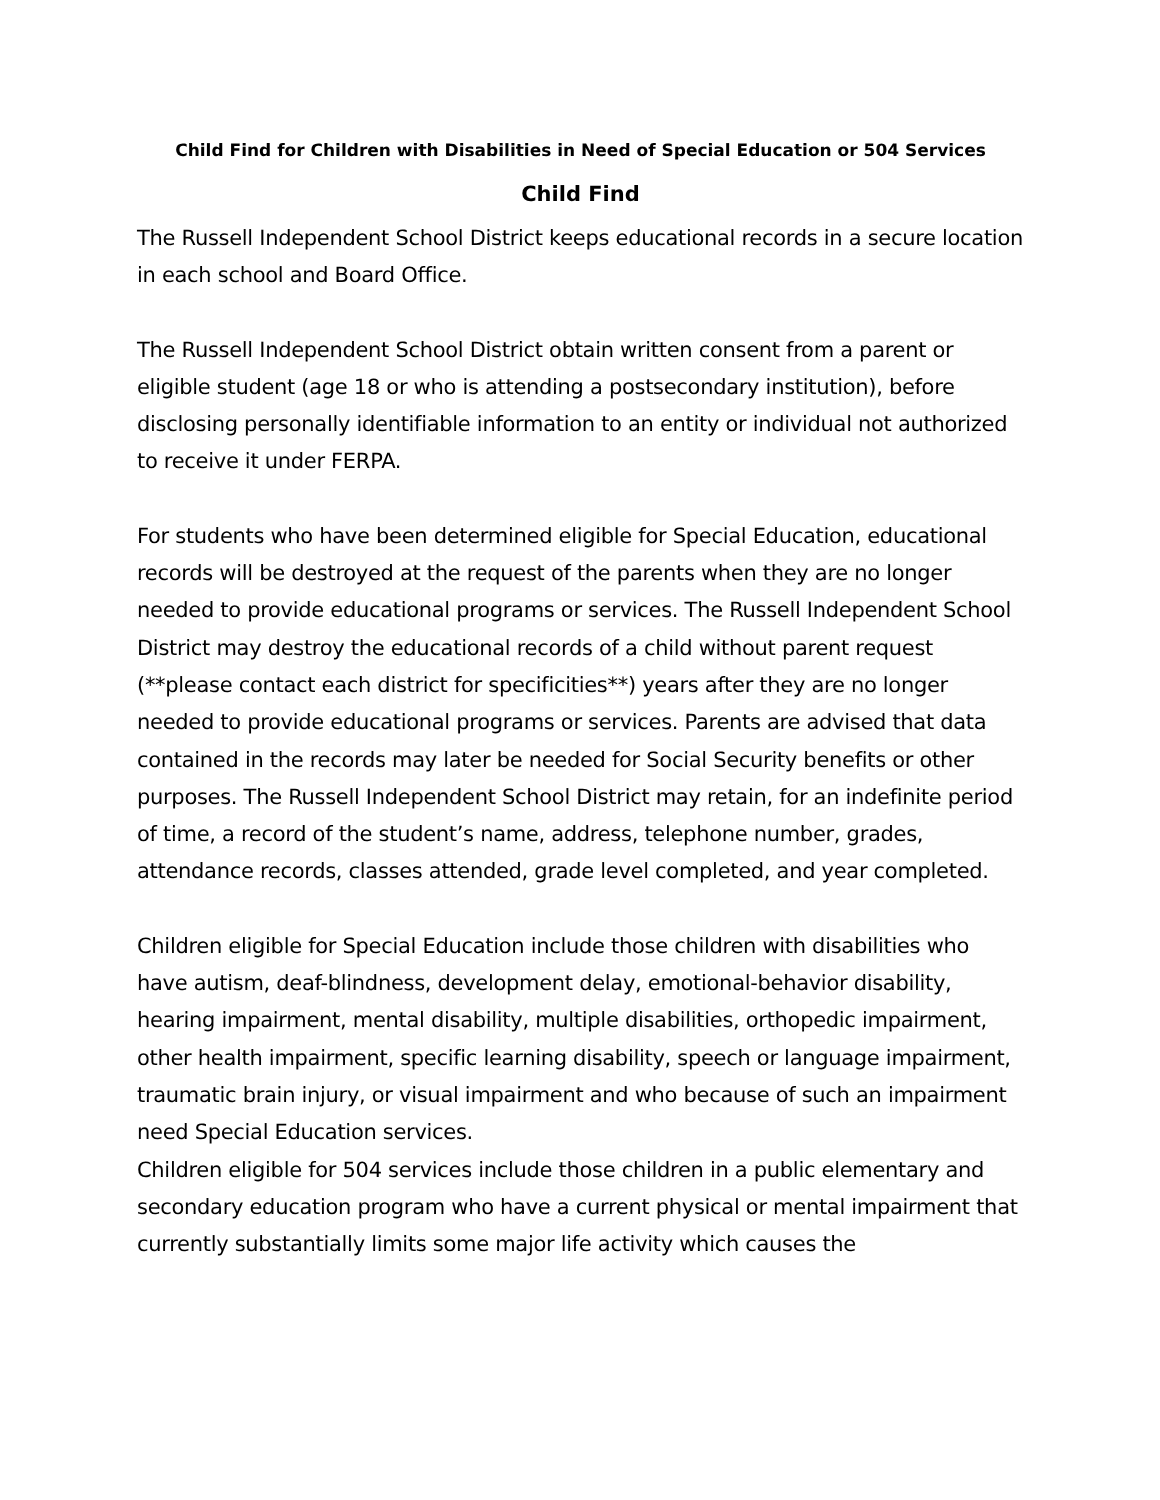Child Find for Children with Disabilities in Need of Special Education or 504 Services
Child Find
The Russell Independent School District keeps educational records in a secure location in each school and Board Office.
The Russell Independent School District obtain written consent from a parent or eligible student (age 18 or who is attending a postsecondary institution), before disclosing personally identifiable information to an entity or individual not authorized to receive it under FERPA.
For students who have been determined eligible for Special Education, educational records will be destroyed at the request of the parents when they are no longer needed to provide educational programs or services. The Russell Independent School District may destroy the educational records of a child without parent request (**please contact each district for specificities**) years after they are no longer needed to provide educational programs or services. Parents are advised that data contained in the records may later be needed for Social Security benefits or other purposes. The Russell Independent School District may retain, for an indefinite period of time, a record of the student’s name, address, telephone number, grades, attendance records, classes attended, grade level completed, and year completed.
Children eligible for Special Education include those children with disabilities who have autism, deaf-blindness, development delay, emotional-behavior disability, hearing impairment, mental disability, multiple disabilities, orthopedic impairment, other health impairment, specific learning disability, speech or language impairment, traumatic brain injury, or visual impairment and who because of such an impairment need Special Education services.
Children eligible for 504 services include those children in a public elementary and secondary education program who have a current physical or mental impairment that currently substantially limits some major life activity which causes the